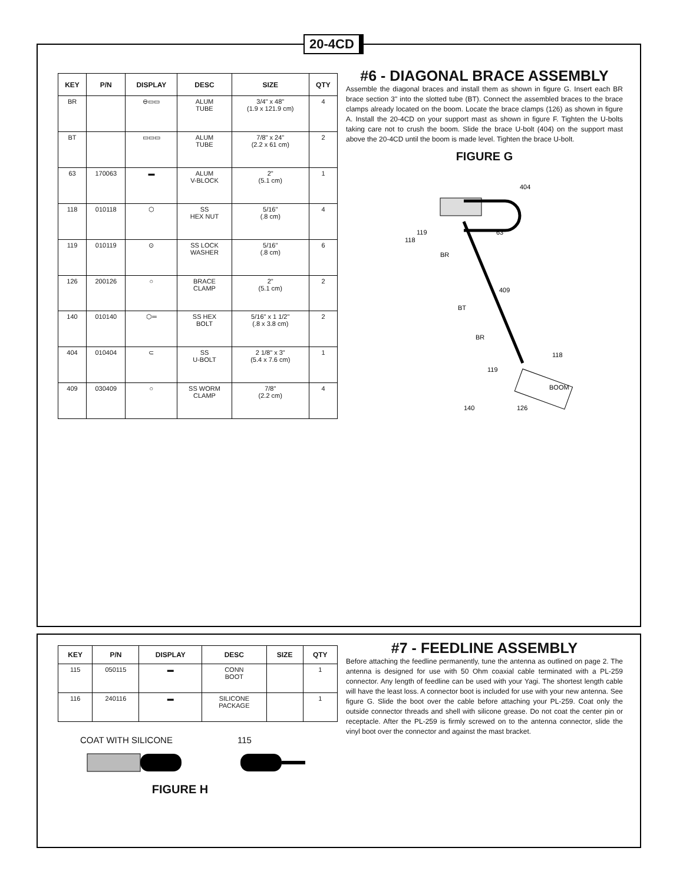20-4CD
| KEY | P/N | DISPLAY | DESC | SIZE | QTY |
| --- | --- | --- | --- | --- | --- |
| BR | | ⊖▭▭ | ALUM TUBE | 3/4" x 48" (1.9 x 121.9 cm) | 4 |
| BT | | ▭▭▭ | ALUM TUBE | 7/8" x 24" (2.2 x 61 cm) | 2 |
| 63 | 170063 | ▬ | ALUM V-BLOCK | 2" (5.1 cm) | 1 |
| 118 | 010118 | ⬡ | SS HEX NUT | 5/16" (.8 cm) | 4 |
| 119 | 010119 | ⊙ | SS LOCK WASHER | 5/16" (.8 cm) | 6 |
| 126 | 200126 | ○ | BRACE CLAMP | 2" (5.1 cm) | 2 |
| 140 | 010140 | ⬡═ | SS HEX BOLT | 5/16" x 1 1/2" (.8 x 3.8 cm) | 2 |
| 404 | 010404 | ⊂ | SS U-BOLT | 2 1/8" x 3" (5.4 x 7.6 cm) | 1 |
| 409 | 030409 | ○ | SS WORM CLAMP | 7/8" (2.2 cm) | 4 |
#6 - DIAGONAL BRACE ASSEMBLY
Assemble the diagonal braces and install them as shown in figure G. Insert each BR brace section 3" into the slotted tube (BT). Connect the assembled braces to the brace clamps already located on the boom. Locate the brace clamps (126) as shown in figure A. Install the 20-4CD on your support mast as shown in figure F. Tighten the U-bolts taking care not to crush the boom. Slide the brace U-bolt (404) on the support mast above the 20-4CD until the boom is made level. Tighten the brace U-bolt.
FIGURE G
404
63
119
118
BR
409
BT
BR
118
119
140
126
BOOM
| KEY | P/N | DISPLAY | DESC | SIZE | QTY |
| --- | --- | --- | --- | --- | --- |
| 115 | 050115 | ▬ | CONN BOOT | | 1 |
| 116 | 240116 | ▬ | SILICONE PACKAGE | | 1 |
COAT WITH SILICONE 115
FIGURE H
#7 - FEEDLINE ASSEMBLY
Before attaching the feedline permanently, tune the antenna as outlined on page 2. The antenna is designed for use with 50 Ohm coaxial cable terminated with a PL-259 connector. Any length of feedline can be used with your Yagi. The shortest length cable will have the least loss. A connector boot is included for use with your new antenna. See figure G. Slide the boot over the cable before attaching your PL-259. Coat only the outside connector threads and shell with silicone grease. Do not coat the center pin or receptacle. After the PL-259 is firmly screwed on to the antenna connector, slide the vinyl boot over the connector and against the mast bracket.